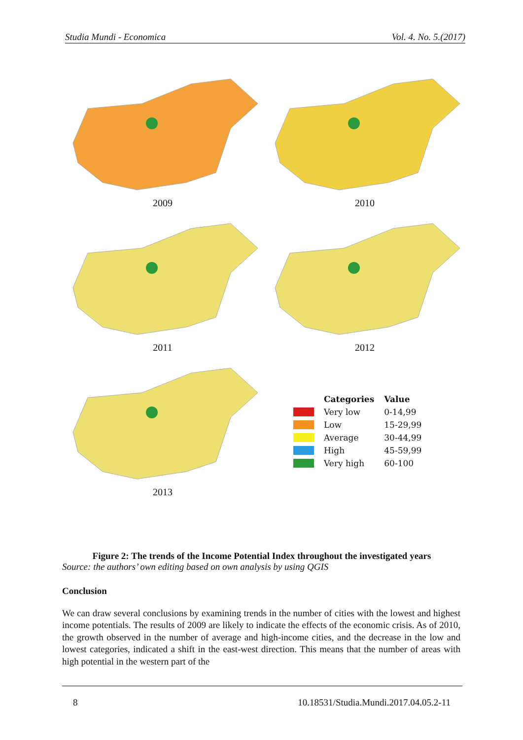Studia Mundi - Economica Vol. 4. No. 5.(2017)
2009 2010
2011 2012
2013
| | Categories | Value |
| --- | --- | --- |
| | Very low | 0-14,99 |
| | Low | 15-29,99 |
| | Average | 30-44,99 |
| | High | 45-59,99 |
| | Very high | 60-100 |
Figure 2: The trends of the Income Potential Index throughout the investigated years
Source: the authors’ own editing based on own analysis by using QGIS
Conclusion
We can draw several conclusions by examining trends in the number of cities with the lowest and highest income potentials. The results of 2009 are likely to indicate the effects of the economic crisis. As of 2010, the growth observed in the number of average and high-income cities, and the decrease in the low and lowest categories, indicated a shift in the east-west direction. This means that the number of areas with high potential in the western part of the
8 10.18531/Studia.Mundi.2017.04.05.2-11